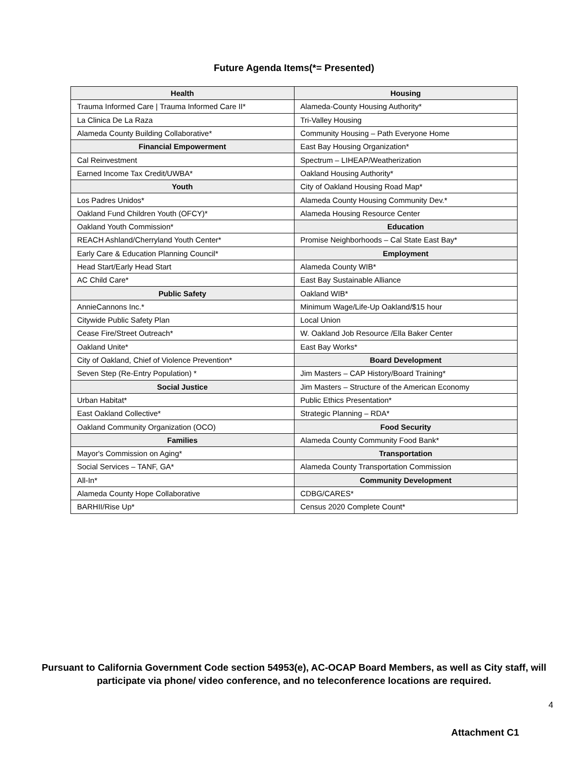Future Agenda Items(*= Presented)
| Health | Housing |
| --- | --- |
| Trauma Informed Care / Trauma Informed Care II* | Alameda-County Housing Authority* |
| La Clinica De La Raza | Tri-Valley Housing |
| Alameda County Building Collaborative* | Community Housing – Path Everyone Home |
| Financial Empowerment | East Bay Housing Organization* |
| Cal Reinvestment | Spectrum – LIHEAP/Weatherization |
| Earned Income Tax Credit/UWBA* | Oakland Housing Authority* |
| Youth | City of Oakland Housing Road Map* |
| Los Padres Unidos* | Alameda County Housing Community Dev.* |
| Oakland Fund Children Youth (OFCY)* | Alameda Housing Resource Center |
| Oakland Youth Commission* | Education |
| REACH Ashland/Cherryland Youth Center* | Promise Neighborhoods – Cal State East Bay* |
| Early Care & Education Planning Council* | Employment |
| Head Start/Early Head Start | Alameda County WIB* |
| AC Child Care* | East Bay Sustainable Alliance |
| Public Safety | Oakland WIB* |
| AnnieCannons Inc.* | Minimum Wage/Life-Up Oakland/$15 hour |
| Citywide Public Safety Plan | Local Union |
| Cease Fire/Street Outreach* | W. Oakland Job Resource /Ella Baker Center |
| Oakland Unite* | East Bay Works* |
| City of Oakland, Chief of Violence Prevention* | Board Development |
| Seven Step (Re-Entry Population) * | Jim Masters – CAP History/Board Training* |
| Social Justice | Jim Masters – Structure of the American Economy |
| Urban Habitat* | Public Ethics Presentation* |
| East Oakland Collective* | Strategic Planning – RDA* |
| Oakland Community Organization (OCO) | Food Security |
| Families | Alameda County Community Food Bank* |
| Mayor's Commission on Aging* | Transportation |
| Social Services – TANF, GA* | Alameda County Transportation Commission |
| All-In* | Community Development |
| Alameda County Hope Collaborative | CDBG/CARES* |
| BARHII/Rise Up* | Census 2020 Complete Count* |
Pursuant to California Government Code section 54953(e), AC-OCAP Board Members, as well as City staff, will
participate via phone/ video conference, and no teleconference locations are required.
4
Attachment C1